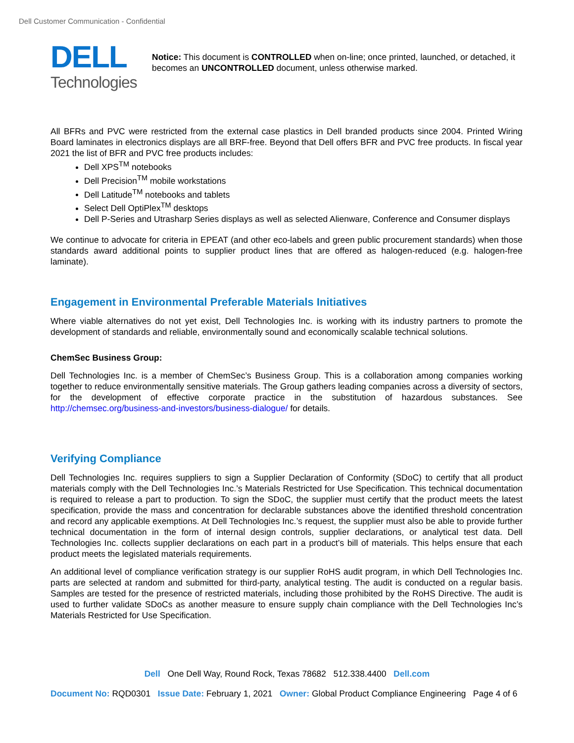Dell Customer Communication - Confidential
DELL
Technologies
Notice: This document is CONTROLLED when on-line; once printed, launched, or detached, it becomes an UNCONTROLLED document, unless otherwise marked.
All BFRs and PVC were restricted from the external case plastics in Dell branded products since 2004. Printed Wiring Board laminates in electronics displays are all BRF-free. Beyond that Dell offers BFR and PVC free products. In fiscal year 2021 the list of BFR and PVC free products includes:
Dell XPS<sup>TM</sup> notebooks
Dell Precision<sup>TM</sup> mobile workstations
Dell Latitude<sup>TM</sup> notebooks and tablets
Select Dell OptiPlex<sup>TM</sup> desktops
Dell P-Series and Utrasharp Series displays as well as selected Alienware, Conference and Consumer displays
We continue to advocate for criteria in EPEAT (and other eco-labels and green public procurement standards) when those standards award additional points to supplier product lines that are offered as halogen-reduced (e.g. halogen-free laminate).
Engagement in Environmental Preferable Materials Initiatives
Where viable alternatives do not yet exist, Dell Technologies Inc. is working with its industry partners to promote the development of standards and reliable, environmentally sound and economically scalable technical solutions.
ChemSec Business Group:
Dell Technologies Inc. is a member of ChemSec’s Business Group. This is a collaboration among companies working together to reduce environmentally sensitive materials. The Group gathers leading companies across a diversity of sectors, for the development of effective corporate practice in the substitution of hazardous substances. See http://chemsec.org/business-and-investors/business-dialogue/ for details.
Verifying Compliance
Dell Technologies Inc. requires suppliers to sign a Supplier Declaration of Conformity (SDoC) to certify that all product materials comply with the Dell Technologies Inc.’s Materials Restricted for Use Specification. This technical documentation is required to release a part to production. To sign the SDoC, the supplier must certify that the product meets the latest specification, provide the mass and concentration for declarable substances above the identified threshold concentration and record any applicable exemptions. At Dell Technologies Inc.’s request, the supplier must also be able to provide further technical documentation in the form of internal design controls, supplier declarations, or analytical test data. Dell Technologies Inc. collects supplier declarations on each part in a product’s bill of materials. This helps ensure that each product meets the legislated materials requirements.
An additional level of compliance verification strategy is our supplier RoHS audit program, in which Dell Technologies Inc. parts are selected at random and submitted for third-party, analytical testing. The audit is conducted on a regular basis. Samples are tested for the presence of restricted materials, including those prohibited by the RoHS Directive. The audit is used to further validate SDoCs as another measure to ensure supply chain compliance with the Dell Technologies Inc’s Materials Restricted for Use Specification.
Dell One Dell Way, Round Rock, Texas 78682 512.338.4400 Dell.com
Document No: RQD0301 Issue Date: February 1, 2021 Owner: Global Product Compliance Engineering Page 4 of 6